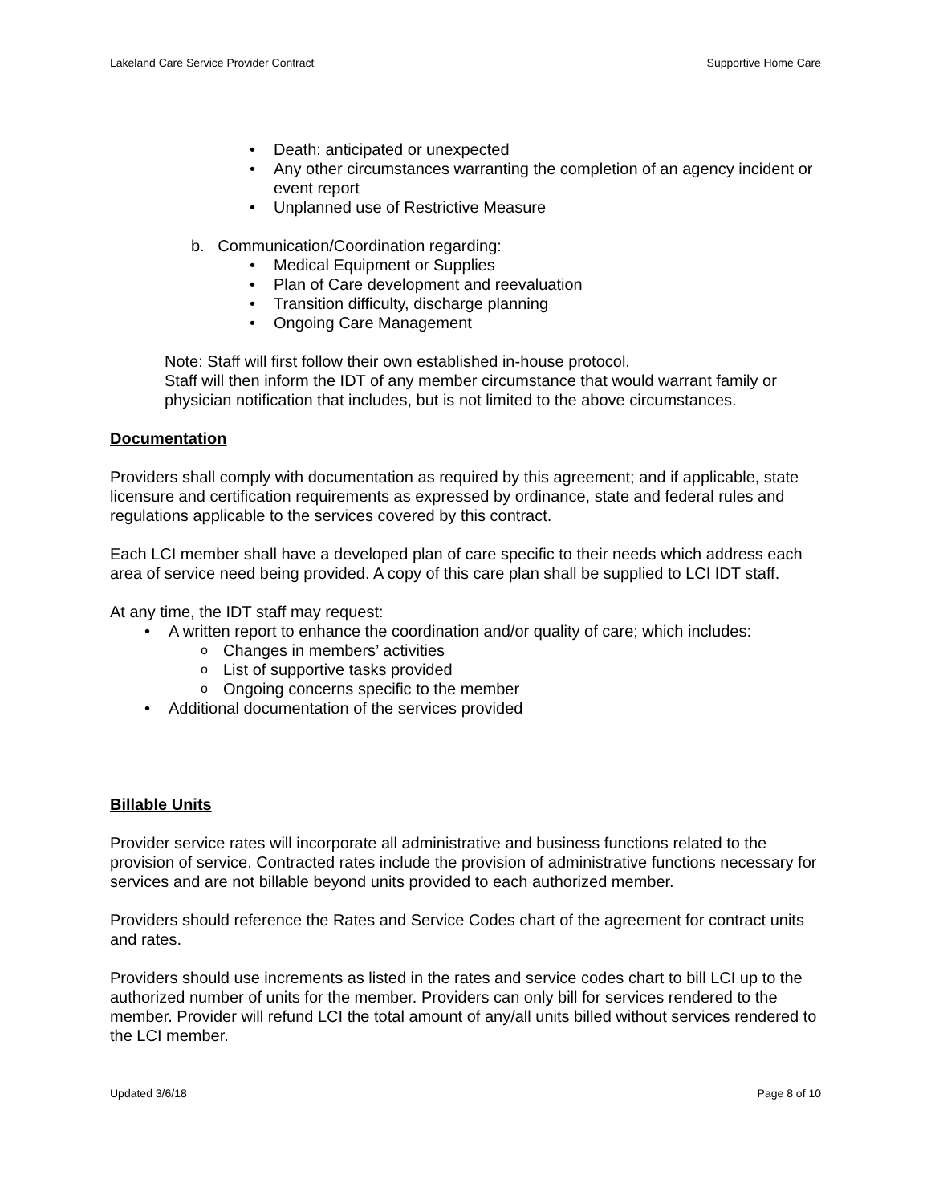Lakeland Care Service Provider Contract Supportive Home Care
Death: anticipated or unexpected
Any other circumstances warranting the completion of an agency incident or event report
Unplanned use of Restrictive Measure
b. Communication/Coordination regarding:
Medical Equipment or Supplies
Plan of Care development and reevaluation
Transition difficulty, discharge planning
Ongoing Care Management
Note: Staff will first follow their own established in-house protocol.
Staff will then inform the IDT of any member circumstance that would warrant family or physician notification that includes, but is not limited to the above circumstances.
Documentation
Providers shall comply with documentation as required by this agreement; and if applicable, state licensure and certification requirements as expressed by ordinance, state and federal rules and regulations applicable to the services covered by this contract.
Each LCI member shall have a developed plan of care specific to their needs which address each area of service need being provided. A copy of this care plan shall be supplied to LCI IDT staff.
At any time, the IDT staff may request:
A written report to enhance the coordination and/or quality of care; which includes:
Changes in members’ activities
List of supportive tasks provided
Ongoing concerns specific to the member
Additional documentation of the services provided
Billable Units
Provider service rates will incorporate all administrative and business functions related to the provision of service. Contracted rates include the provision of administrative functions necessary for services and are not billable beyond units provided to each authorized member.
Providers should reference the Rates and Service Codes chart of the agreement for contract units and rates.
Providers should use increments as listed in the rates and service codes chart to bill LCI up to the authorized number of units for the member. Providers can only bill for services rendered to the member. Provider will refund LCI the total amount of any/all units billed without services rendered to the LCI member.
Updated 3/6/18 Page 8 of 10